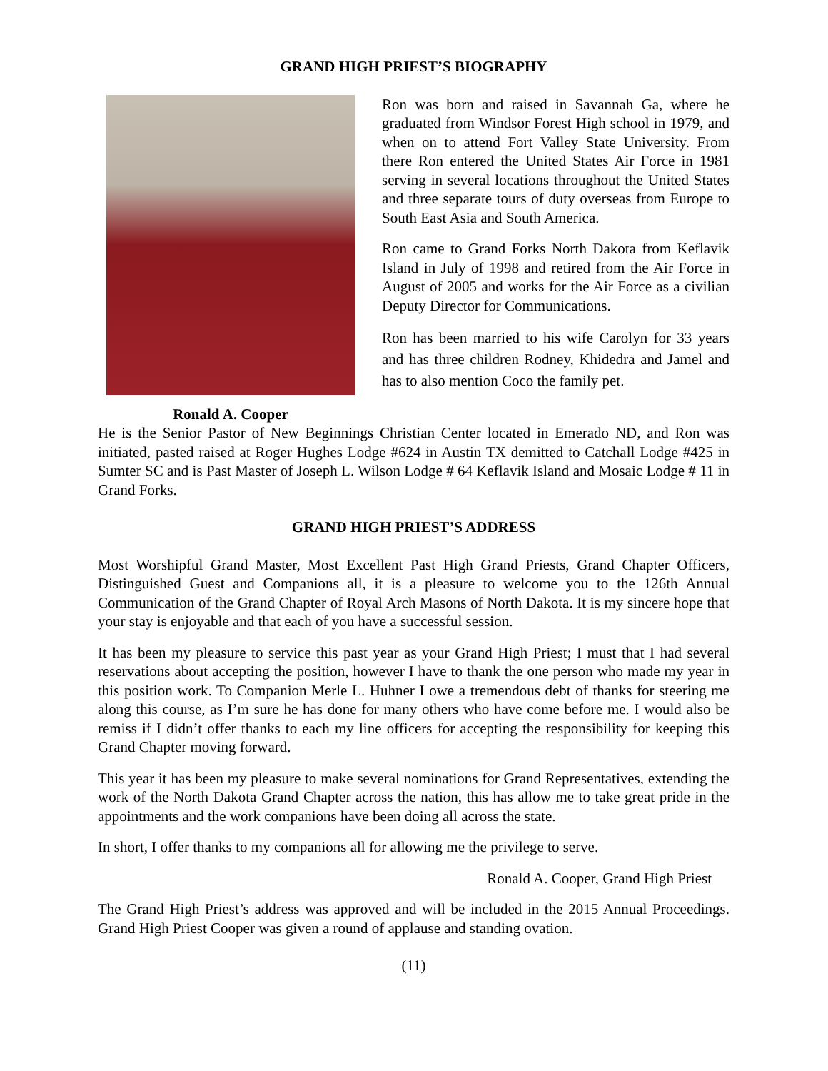GRAND HIGH PRIEST’S BIOGRAPHY
Ronald A. Cooper
Ron was born and raised in Savannah Ga, where he graduated from Windsor Forest High school in 1979, and when on to attend Fort Valley State University. From there Ron entered the United States Air Force in 1981 serving in several locations throughout the United States and three separate tours of duty overseas from Europe to South East Asia and South America.
Ron came to Grand Forks North Dakota from Keflavik Island in July of 1998 and retired from the Air Force in August of 2005 and works for the Air Force as a civilian Deputy Director for Communications.
Ron has been married to his wife Carolyn for 33 years and has three children Rodney, Khidedra and Jamel and has to also mention Coco the family pet.
He is the Senior Pastor of New Beginnings Christian Center located in Emerado ND, and Ron was initiated, pasted raised at Roger Hughes Lodge #624 in Austin TX demitted to Catchall Lodge #425 in Sumter SC and is Past Master of Joseph L. Wilson Lodge # 64 Keflavik Island and Mosaic Lodge # 11 in Grand Forks.
GRAND HIGH PRIEST’S ADDRESS
Most Worshipful Grand Master, Most Excellent Past High Grand Priests, Grand Chapter Officers, Distinguished Guest and Companions all, it is a pleasure to welcome you to the 126th Annual Communication of the Grand Chapter of Royal Arch Masons of North Dakota. It is my sincere hope that your stay is enjoyable and that each of you have a successful session.
It has been my pleasure to service this past year as your Grand High Priest; I must that I had several reservations about accepting the position, however I have to thank the one person who made my year in this position work. To Companion Merle L. Huhner I owe a tremendous debt of thanks for steering me along this course, as I’m sure he has done for many others who have come before me. I would also be remiss if I didn’t offer thanks to each my line officers for accepting the responsibility for keeping this Grand Chapter moving forward.
This year it has been my pleasure to make several nominations for Grand Representatives, extending the work of the North Dakota Grand Chapter across the nation, this has allow me to take great pride in the appointments and the work companions have been doing all across the state.
In short, I offer thanks to my companions all for allowing me the privilege to serve.
Ronald A. Cooper, Grand High Priest
The Grand High Priest’s address was approved and will be included in the 2015 Annual Proceedings. Grand High Priest Cooper was given a round of applause and standing ovation.
(11)